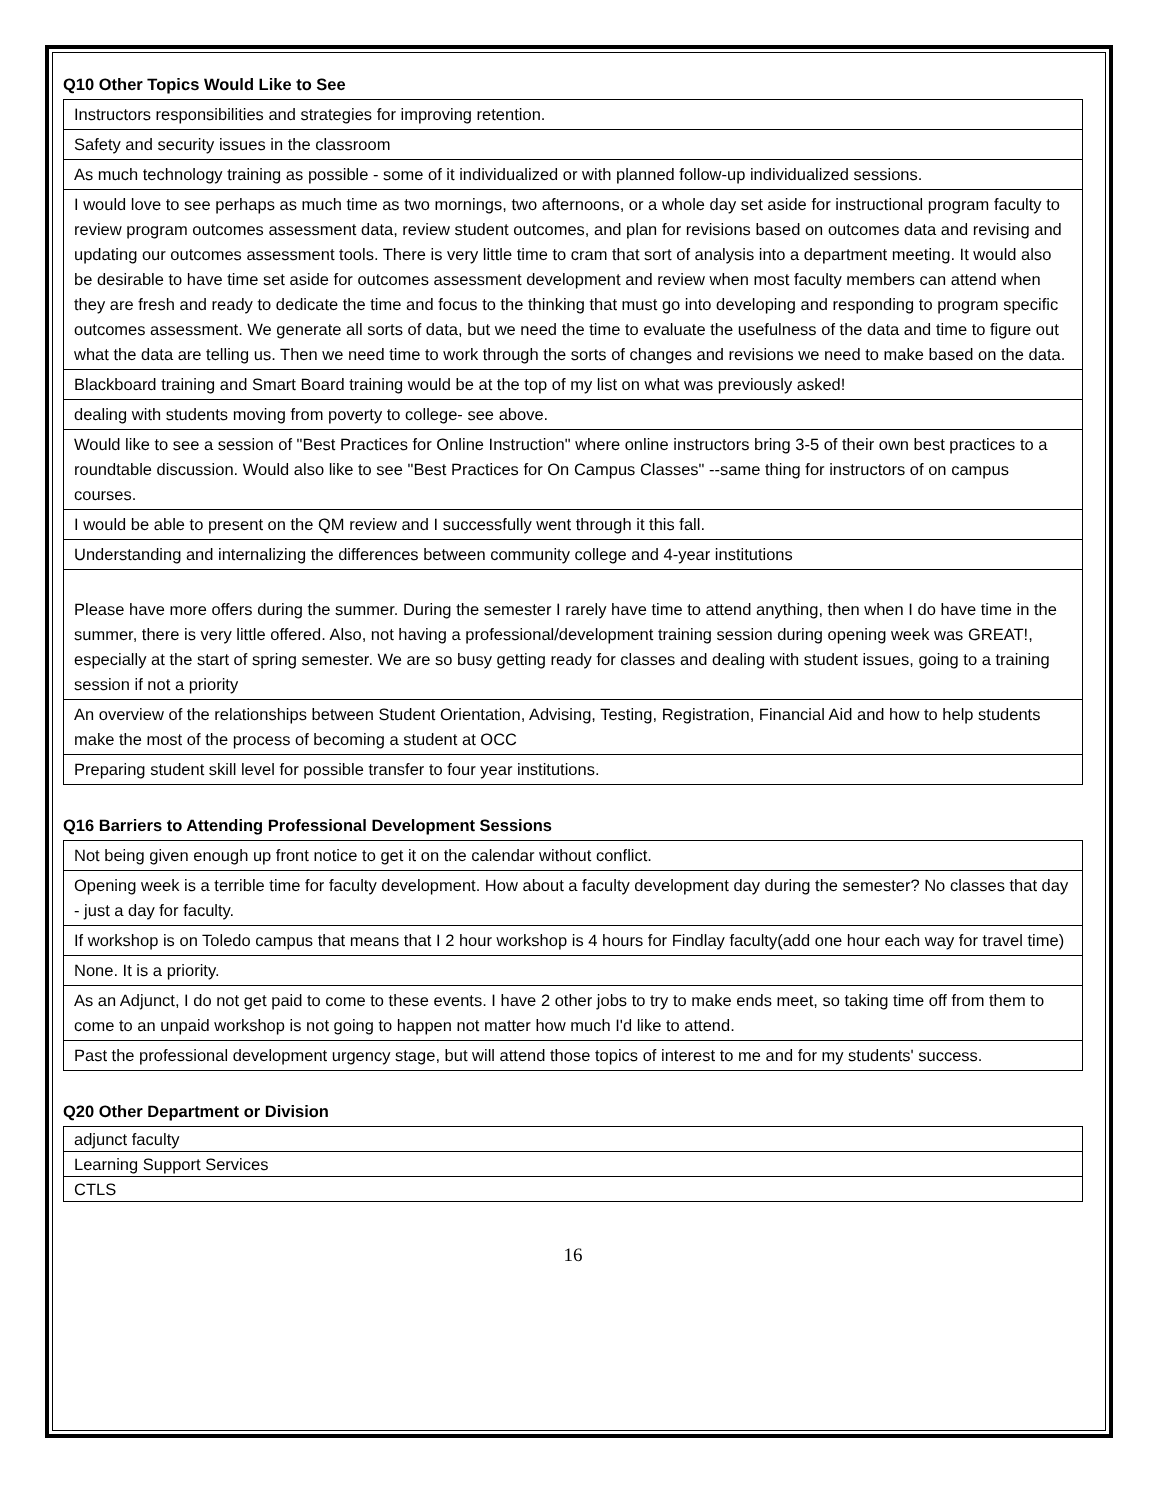Q10 Other Topics Would Like to See
| Instructors responsibilities and strategies for improving retention. |
| Safety and security issues in the classroom |
| As much technology training as possible - some of it individualized or with planned follow-up individualized sessions. |
| I would love to see perhaps as much time as two mornings, two afternoons, or a whole day set aside for instructional program faculty to review program outcomes assessment data, review student outcomes, and plan for revisions based on outcomes data and revising and updating our outcomes assessment tools. There is very little time to cram that sort of analysis into a department meeting. It would also be desirable to have time set aside for outcomes assessment development and review when most faculty members can attend when they are fresh and ready to dedicate the time and focus to the thinking that must go into developing and responding to program specific outcomes assessment. We generate all sorts of data, but we need the time to evaluate the usefulness of the data and time to figure out what the data are telling us. Then we need time to work through the sorts of changes and revisions we need to make based on the data. |
| Blackboard training and Smart Board training would be at the top of my list on what was previously asked! |
| dealing with students moving from poverty to college- see above. |
| Would like to see a session of "Best Practices for Online Instruction" where online instructors bring 3-5 of their own best practices to a roundtable discussion. Would also like to see "Best Practices for On Campus Classes" --same thing for instructors of on campus courses. |
| I would be able to present on the QM review and I successfully went through it this fall. |
| Understanding and internalizing the differences between community college and 4-year institutions |
| Please have more offers during the summer. During the semester I rarely have time to attend anything, then when I do have time in the summer, there is very little offered. Also, not having a professional/development training session during opening week was GREAT!, especially at the start of spring semester. We are so busy getting ready for classes and dealing with student issues, going to a training session if not a priority |
| An overview of the relationships between Student Orientation, Advising, Testing, Registration, Financial Aid and how to help students make the most of the process of becoming a student at OCC |
| Preparing student skill level for possible transfer to four year institutions. |
Q16 Barriers to Attending Professional Development Sessions
| Not being given enough up front notice to get it on the calendar without conflict. |
| Opening week is a terrible time for faculty development. How about a faculty development day during the semester? No classes that day - just a day for faculty. |
| If workshop is on Toledo campus that means that I 2 hour workshop is 4 hours for Findlay faculty(add one hour each way for travel time) |
| None. It is a priority. |
| As an Adjunct, I do not get paid to come to these events. I have 2 other jobs to try to make ends meet, so taking time off from them to come to an unpaid workshop is not going to happen not matter how much I'd like to attend. |
| Past the professional development urgency stage, but will attend those topics of interest to me and for my students' success. |
Q20 Other Department or Division
| adjunct faculty |
| Learning Support Services |
| CTLS |
16